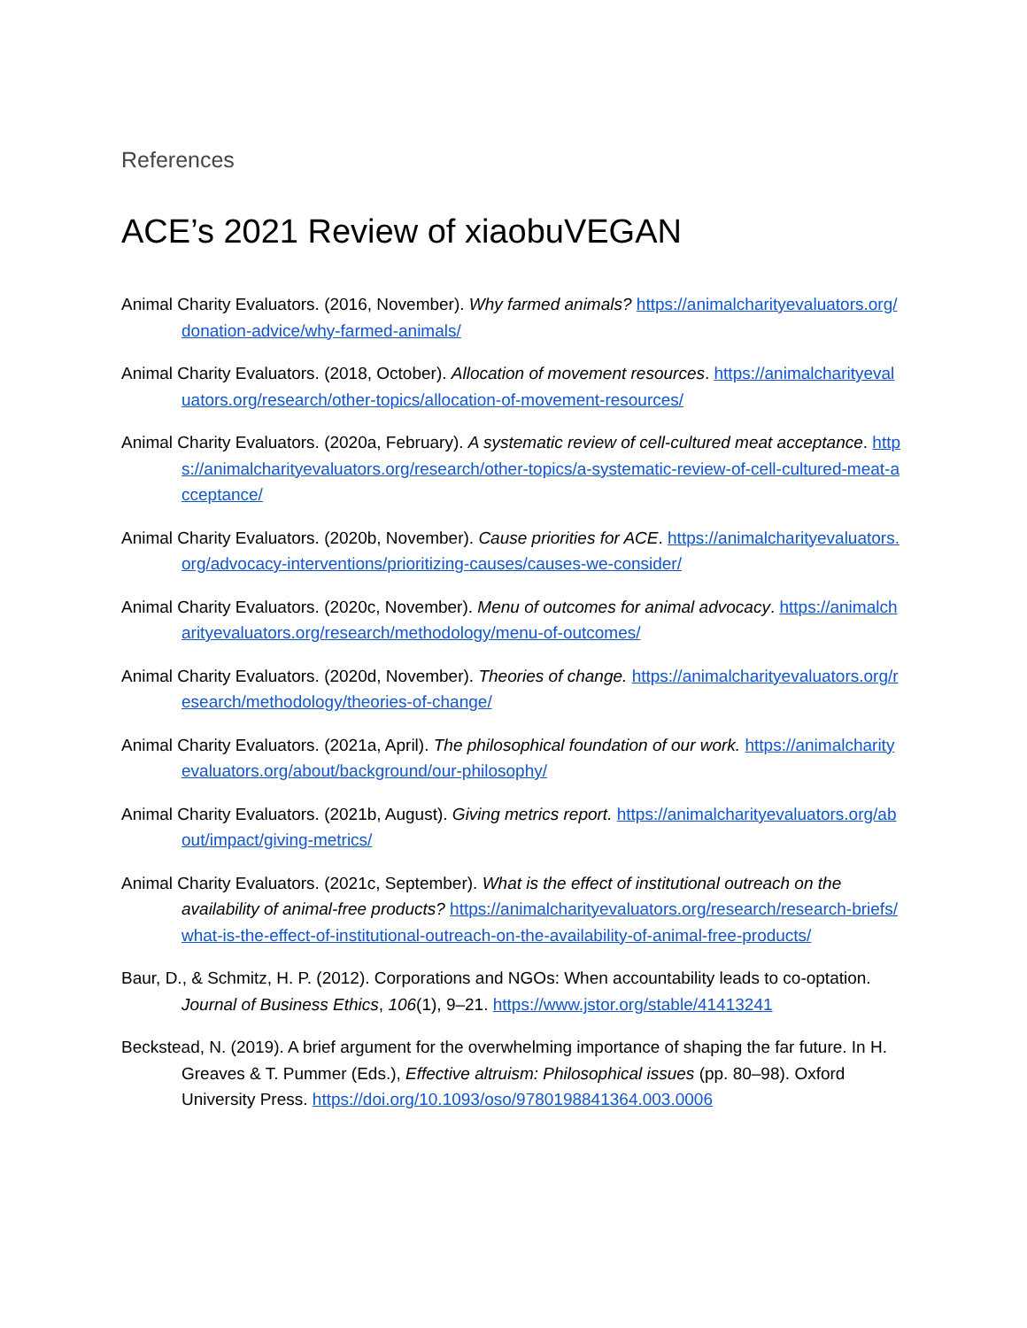References
ACE’s 2021 Review of xiaobuVEGAN
Animal Charity Evaluators. (2016, November). Why farmed animals? https://animalcharityevaluators.org/donation-advice/why-farmed-animals/
Animal Charity Evaluators. (2018, October). Allocation of movement resources. https://animalcharityevaluators.org/research/other-topics/allocation-of-movement-resources/
Animal Charity Evaluators. (2020a, February). A systematic review of cell-cultured meat acceptance. https://animalcharityevaluators.org/research/other-topics/a-systematic-review-of-cell-cultured-meat-acceptance/
Animal Charity Evaluators. (2020b, November). Cause priorities for ACE. https://animalcharityevaluators.org/advocacy-interventions/prioritizing-causes/causes-we-consider/
Animal Charity Evaluators. (2020c, November). Menu of outcomes for animal advocacy. https://animalcharityevaluators.org/research/methodology/menu-of-outcomes/
Animal Charity Evaluators. (2020d, November). Theories of change. https://animalcharityevaluators.org/research/methodology/theories-of-change/
Animal Charity Evaluators. (2021a, April). The philosophical foundation of our work. https://animalcharityevaluators.org/about/background/our-philosophy/
Animal Charity Evaluators. (2021b, August). Giving metrics report. https://animalcharityevaluators.org/about/impact/giving-metrics/
Animal Charity Evaluators. (2021c, September). What is the effect of institutional outreach on the availability of animal-free products? https://animalcharityevaluators.org/research/research-briefs/what-is-the-effect-of-institutional-outreach-on-the-availability-of-animal-free-products/
Baur, D., & Schmitz, H. P. (2012). Corporations and NGOs: When accountability leads to co-optation. Journal of Business Ethics, 106(1), 9–21. https://www.jstor.org/stable/41413241
Beckstead, N. (2019). A brief argument for the overwhelming importance of shaping the far future. In H. Greaves & T. Pummer (Eds.), Effective altruism: Philosophical issues (pp. 80–98). Oxford University Press. https://doi.org/10.1093/oso/9780198841364.003.0006